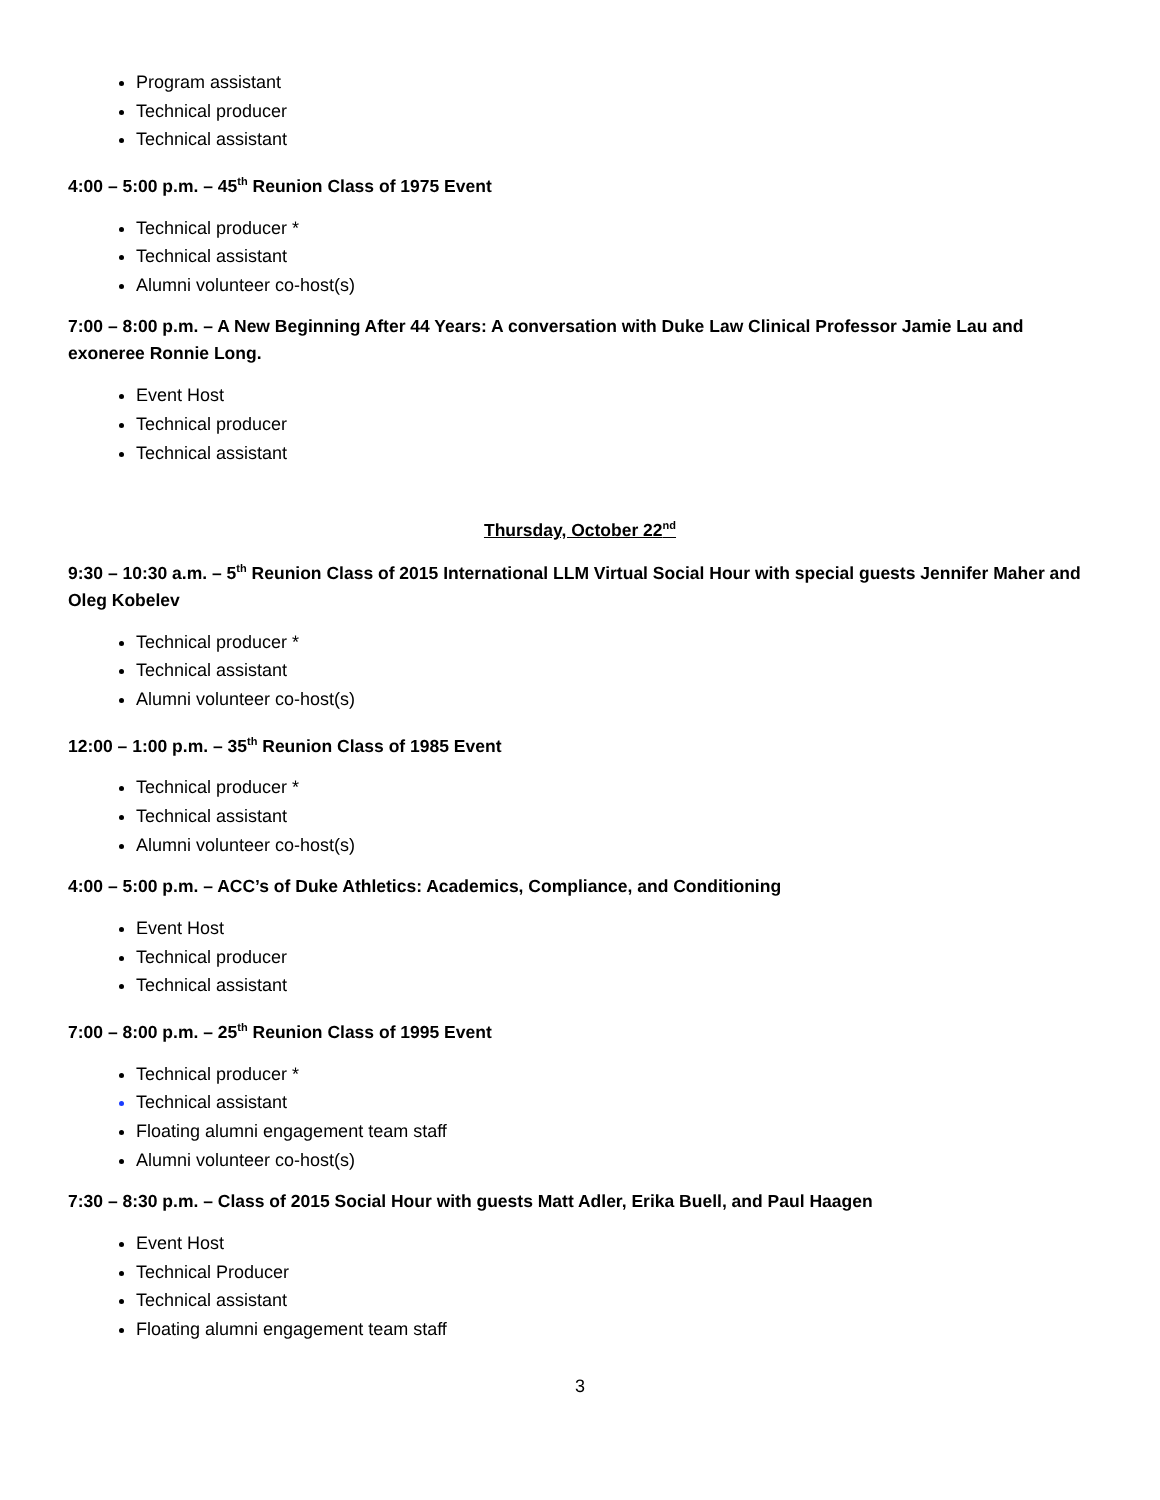Program assistant
Technical producer
Technical assistant
4:00 – 5:00 p.m. – 45<sup>th</sup> Reunion Class of 1975 Event
Technical producer *
Technical assistant
Alumni volunteer co-host(s)
7:00 – 8:00 p.m. – A New Beginning After 44 Years: A conversation with Duke Law Clinical Professor Jamie Lau and exoneree Ronnie Long.
Event Host
Technical producer
Technical assistant
Thursday, October 22<sup>nd</sup>
9:30 – 10:30 a.m. – 5<sup>th</sup> Reunion Class of 2015 International LLM Virtual Social Hour with special guests Jennifer Maher and Oleg Kobelev
Technical producer *
Technical assistant
Alumni volunteer co-host(s)
12:00 – 1:00 p.m. – 35<sup>th</sup> Reunion Class of 1985 Event
Technical producer *
Technical assistant
Alumni volunteer co-host(s)
4:00 – 5:00 p.m. – ACC’s of Duke Athletics: Academics, Compliance, and Conditioning
Event Host
Technical producer
Technical assistant
7:00 – 8:00 p.m. – 25<sup>th</sup> Reunion Class of 1995 Event
Technical producer *
Technical assistant
Floating alumni engagement team staff
Alumni volunteer co-host(s)
7:30 – 8:30 p.m. – Class of 2015 Social Hour with guests Matt Adler, Erika Buell, and Paul Haagen
Event Host
Technical Producer
Technical assistant
Floating alumni engagement team staff
3